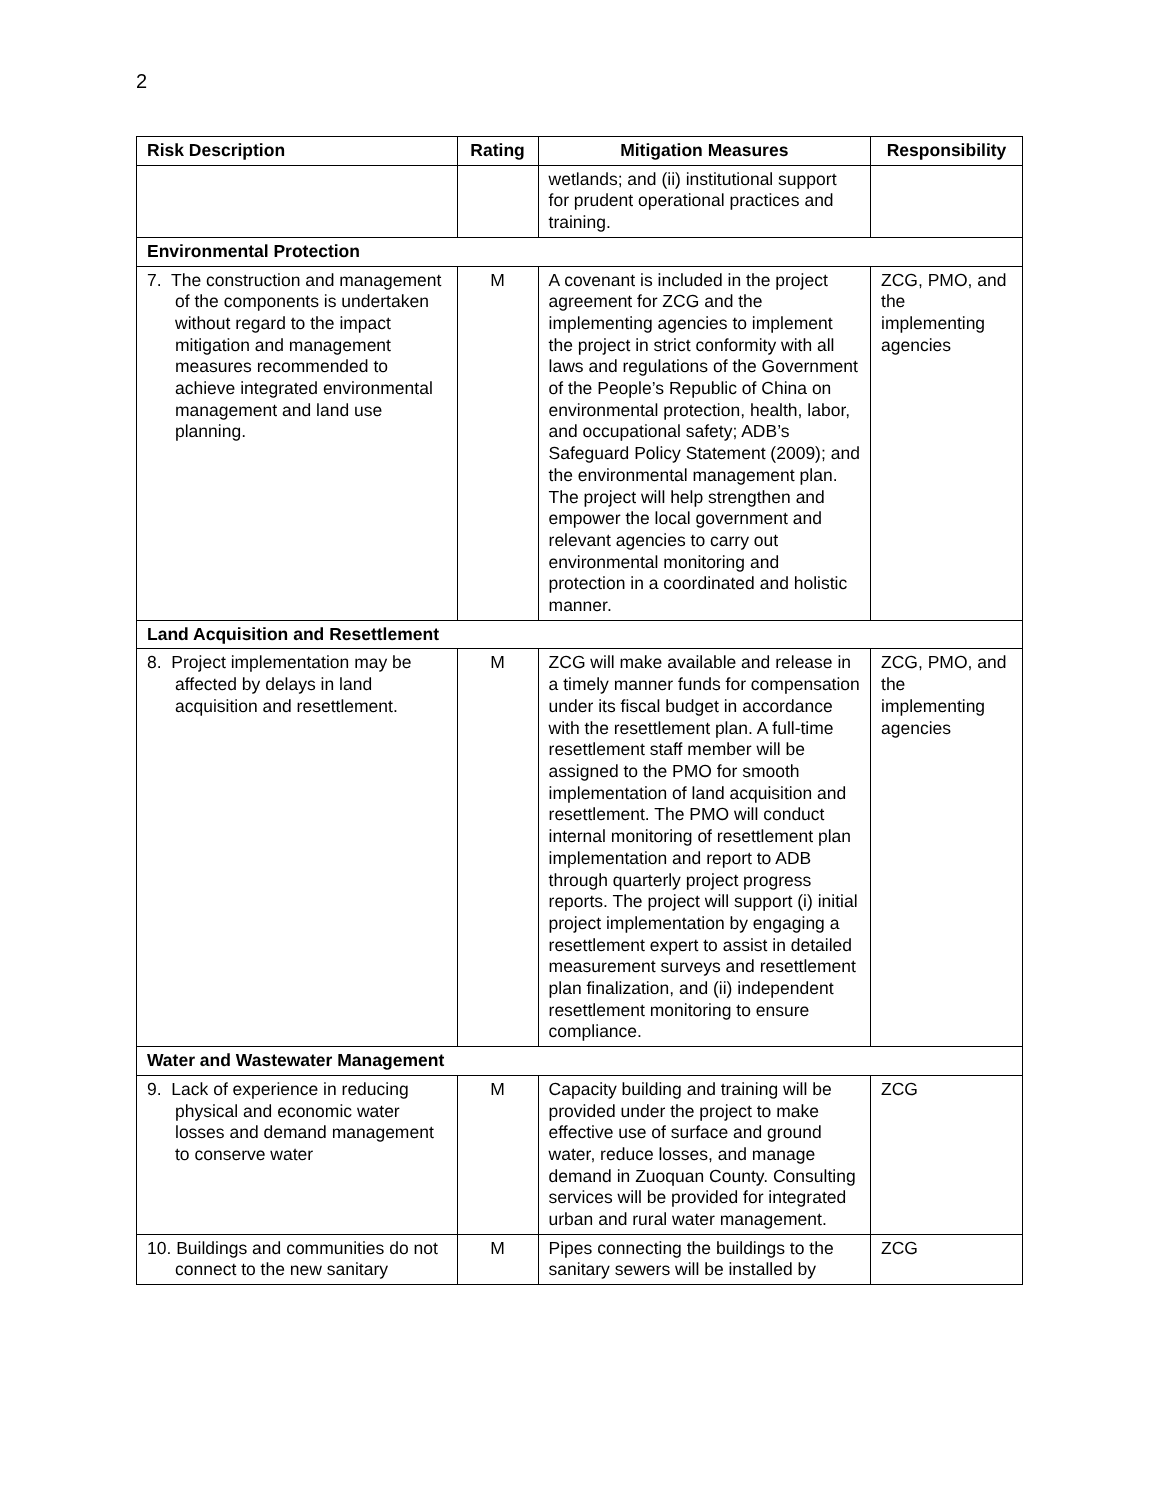2
| Risk Description | Rating | Mitigation Measures | Responsibility |
| --- | --- | --- | --- |
| | | wetlands; and (ii) institutional support for prudent operational practices and training. | |
| Environmental Protection | | | |
| 7. The construction and management of the components is undertaken without regard to the impact mitigation and management measures recommended to achieve integrated environmental management and land use planning. | M | A covenant is included in the project agreement for ZCG and the implementing agencies to implement the project in strict conformity with all laws and regulations of the Government of the People’s Republic of China on environmental protection, health, labor, and occupational safety; ADB’s Safeguard Policy Statement (2009); and the environmental management plan. The project will help strengthen and empower the local government and relevant agencies to carry out environmental monitoring and protection in a coordinated and holistic manner. | ZCG, PMO, and the implementing agencies |
| Land Acquisition and Resettlement | | | |
| 8. Project implementation may be affected by delays in land acquisition and resettlement. | M | ZCG will make available and release in a timely manner funds for compensation under its fiscal budget in accordance with the resettlement plan. A full-time resettlement staff member will be assigned to the PMO for smooth implementation of land acquisition and resettlement. The PMO will conduct internal monitoring of resettlement plan implementation and report to ADB through quarterly project progress reports. The project will support (i) initial project implementation by engaging a resettlement expert to assist in detailed measurement surveys and resettlement plan finalization, and (ii) independent resettlement monitoring to ensure compliance. | ZCG, PMO, and the implementing agencies |
| Water and Wastewater Management | | | |
| 9. Lack of experience in reducing physical and economic water losses and demand management to conserve water | M | Capacity building and training will be provided under the project to make effective use of surface and ground water, reduce losses, and manage demand in Zuoquan County. Consulting services will be provided for integrated urban and rural water management. | ZCG |
| 10. Buildings and communities do not connect to the new sanitary | M | Pipes connecting the buildings to the sanitary sewers will be installed by | ZCG |